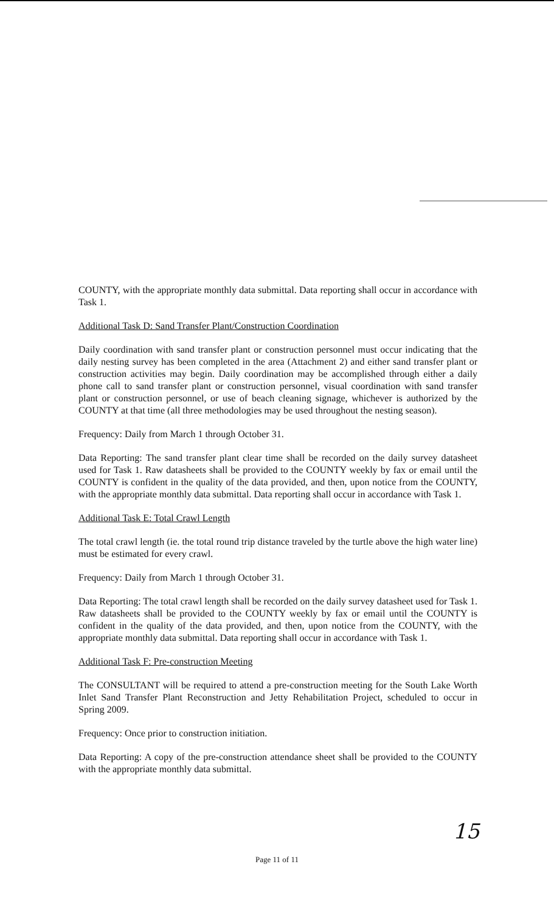COUNTY, with the appropriate monthly data submittal. Data reporting shall occur in accordance with Task 1.
Additional Task D: Sand Transfer Plant/Construction Coordination
Daily coordination with sand transfer plant or construction personnel must occur indicating that the daily nesting survey has been completed in the area (Attachment 2) and either sand transfer plant or construction activities may begin. Daily coordination may be accomplished through either a daily phone call to sand transfer plant or construction personnel, visual coordination with sand transfer plant or construction personnel, or use of beach cleaning signage, whichever is authorized by the COUNTY at that time (all three methodologies may be used throughout the nesting season).
Frequency: Daily from March 1 through October 31.
Data Reporting: The sand transfer plant clear time shall be recorded on the daily survey datasheet used for Task 1. Raw datasheets shall be provided to the COUNTY weekly by fax or email until the COUNTY is confident in the quality of the data provided, and then, upon notice from the COUNTY, with the appropriate monthly data submittal. Data reporting shall occur in accordance with Task 1.
Additional Task E: Total Crawl Length
The total crawl length (ie. the total round trip distance traveled by the turtle above the high water line) must be estimated for every crawl.
Frequency: Daily from March 1 through October 31.
Data Reporting: The total crawl length shall be recorded on the daily survey datasheet used for Task 1. Raw datasheets shall be provided to the COUNTY weekly by fax or email until the COUNTY is confident in the quality of the data provided, and then, upon notice from the COUNTY, with the appropriate monthly data submittal. Data reporting shall occur in accordance with Task 1.
Additional Task F: Pre-construction Meeting
The CONSULTANT will be required to attend a pre-construction meeting for the South Lake Worth Inlet Sand Transfer Plant Reconstruction and Jetty Rehabilitation Project, scheduled to occur in Spring 2009.
Frequency: Once prior to construction initiation.
Data Reporting: A copy of the pre-construction attendance sheet shall be provided to the COUNTY with the appropriate monthly data submittal.
15
Page 11 of 11